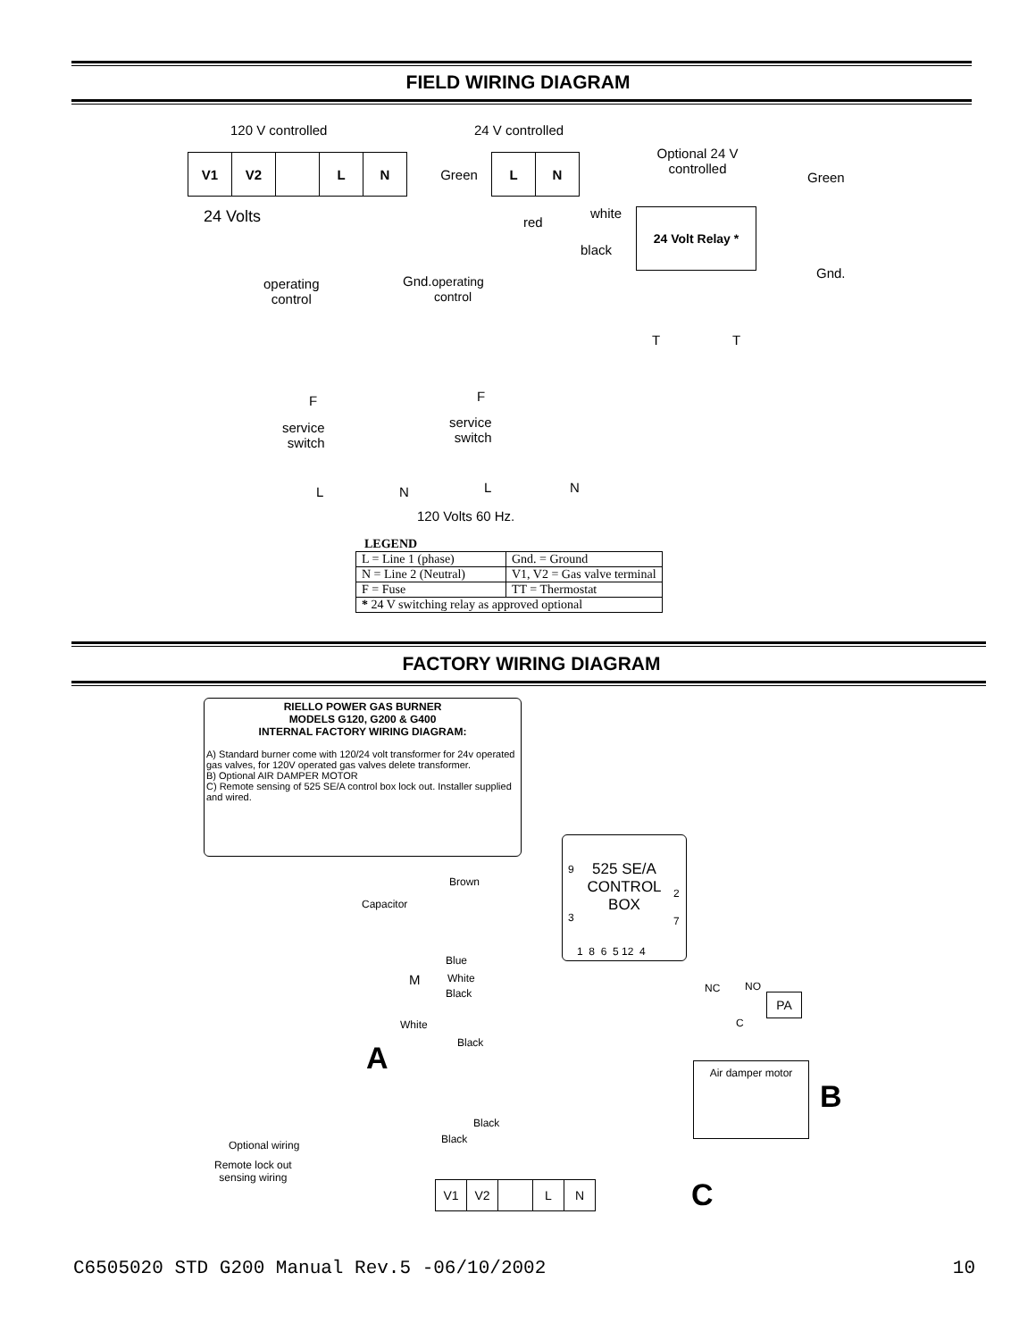FIELD WIRING DIAGRAM
120 V controlled 24 V controlled
Optional 24 V controlled
Green
| V1 | V2 | | L | N | | Green | L | N |
24 Volts red
white
black
24 Volt Relay *
operating
control
Gnd.operating
control
Gnd.
T T
F F
service
switch
service
switch
L N L N
120 Volts 60 Hz.
LEGEND
| L = Line 1 (phase) | Gnd. = Ground |
| N = Line 2 (Neutral) | V1, V2 = Gas valve terminal |
| F = Fuse | TT = Thermostat |
| * 24 V switching relay as approved optional | |
FACTORY WIRING DIAGRAM
RIELLO POWER GAS BURNER
MODELS G120, G200 & G400
INTERNAL FACTORY WIRING DIAGRAM:
A) Standard burner come with 120/24 volt transformer for 24v operated gas valves, for 120V operated gas valves delete transformer.
B) Optional AIR DAMPER MOTOR
C) Remote sensing of 525 SE/A control box lock out. Installer supplied and wired.
525 SE/A
CONTROL
BOX
9
2
3 7
1 8 6 5 12 4
Brown
Capacitor
Blue
White
Black
M
NC NO
PA
C
White
Black
A Air damper motor
B
Black
Black
Optional wiring
Remote lock out
sensing wiring
| V1 | V2 | | L | N |
C
C6505020 STD G200 Manual Rev.5 -06/10/2002 10